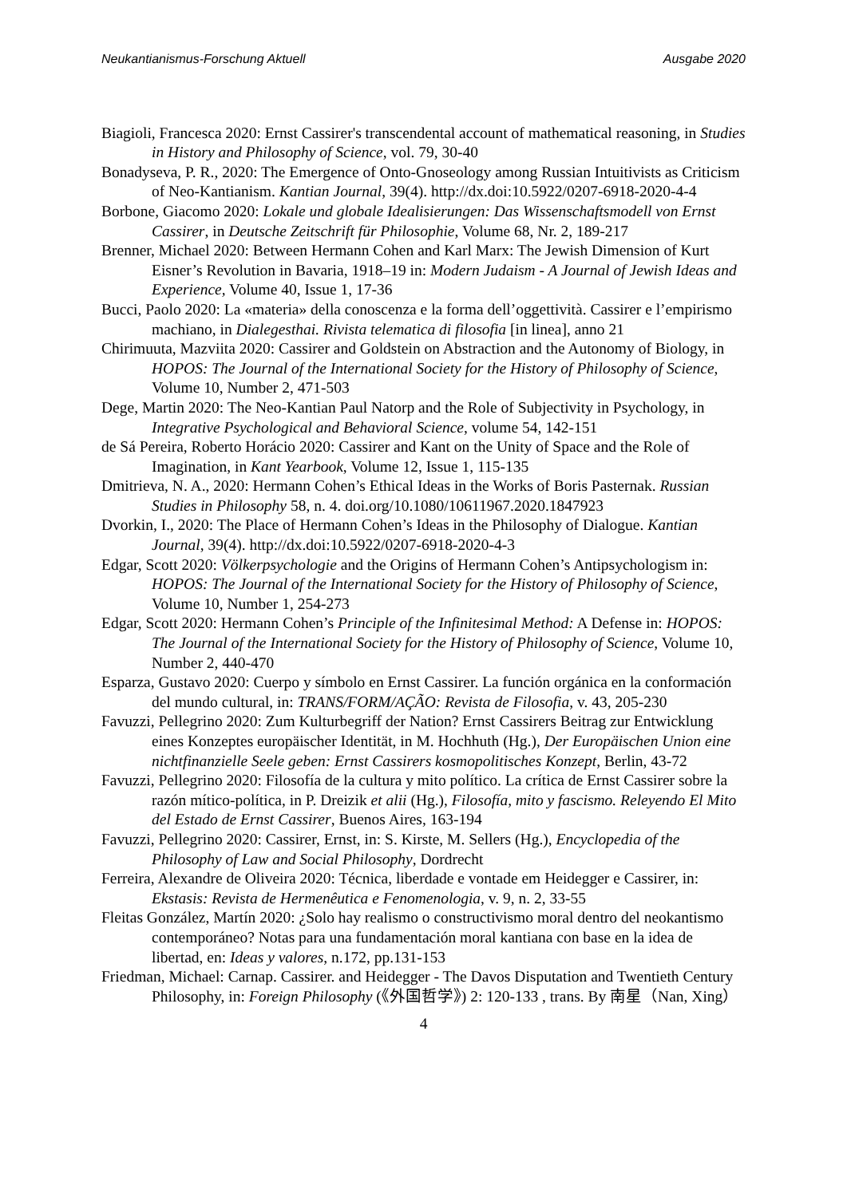Neukantianismus-Forschung Aktuell Ausgabe 2020
Biagioli, Francesca 2020: Ernst Cassirer's transcendental account of mathematical reasoning, in Studies in History and Philosophy of Science, vol. 79, 30-40
Bonadyseva, P. R., 2020: The Emergence of Onto-Gnoseology among Russian Intuitivists as Criticism of Neo-Kantianism. Kantian Journal, 39(4). http://dx.doi:10.5922/0207-6918-2020-4-4
Borbone, Giacomo 2020: Lokale und globale Idealisierungen: Das Wissenschaftsmodell von Ernst Cassirer, in Deutsche Zeitschrift für Philosophie, Volume 68, Nr. 2, 189-217
Brenner, Michael 2020: Between Hermann Cohen and Karl Marx: The Jewish Dimension of Kurt Eisner’s Revolution in Bavaria, 1918–19 in: Modern Judaism - A Journal of Jewish Ideas and Experience, Volume 40, Issue 1, 17-36
Bucci, Paolo 2020: La «materia» della conoscenza e la forma dell’oggettività. Cassirer e l’empirismo machiano, in Dialegesthai. Rivista telematica di filosofia [in linea], anno 21
Chirimuuta, Mazviita 2020: Cassirer and Goldstein on Abstraction and the Autonomy of Biology, in HOPOS: The Journal of the International Society for the History of Philosophy of Science, Volume 10, Number 2, 471-503
Dege, Martin 2020: The Neo-Kantian Paul Natorp and the Role of Subjectivity in Psychology, in Integrative Psychological and Behavioral Science, volume 54, 142-151
de Sá Pereira, Roberto Horácio 2020: Cassirer and Kant on the Unity of Space and the Role of Imagination, in Kant Yearbook, Volume 12, Issue 1, 115-135
Dmitrieva, N. A., 2020: Hermann Cohen’s Ethical Ideas in the Works of Boris Pasternak. Russian Studies in Philosophy 58, n. 4. doi.org/10.1080/10611967.2020.1847923
Dvorkin, I., 2020: The Place of Hermann Cohen’s Ideas in the Philosophy of Dialogue. Kantian Journal, 39(4). http://dx.doi:10.5922/0207-6918-2020-4-3
Edgar, Scott 2020: Völkerpsychologie and the Origins of Hermann Cohen’s Antipsychologism in: HOPOS: The Journal of the International Society for the History of Philosophy of Science, Volume 10, Number 1, 254-273
Edgar, Scott 2020: Hermann Cohen’s Principle of the Infinitesimal Method: A Defense in: HOPOS: The Journal of the International Society for the History of Philosophy of Science, Volume 10, Number 2, 440-470
Esparza, Gustavo 2020: Cuerpo y símbolo en Ernst Cassirer. La función orgánica en la conformación del mundo cultural, in: TRANS/FORM/AÇÃO: Revista de Filosofia, v. 43, 205-230
Favuzzi, Pellegrino 2020: Zum Kulturbegriff der Nation? Ernst Cassirers Beitrag zur Entwicklung eines Konzeptes europäischer Identität, in M. Hochhuth (Hg.), Der Europäischen Union eine nichtfinanzielle Seele geben: Ernst Cassirers kosmopolitisches Konzept, Berlin, 43-72
Favuzzi, Pellegrino 2020: Filosofía de la cultura y mito político. La crítica de Ernst Cassirer sobre la razón mítico-política, in P. Dreizik et alii (Hg.), Filosofía, mito y fascismo. Releyendo El Mito del Estado de Ernst Cassirer, Buenos Aires, 163-194
Favuzzi, Pellegrino 2020: Cassirer, Ernst, in: S. Kirste, M. Sellers (Hg.), Encyclopedia of the Philosophy of Law and Social Philosophy, Dordrecht
Ferreira, Alexandre de Oliveira 2020: Técnica, liberdade e vontade em Heidegger e Cassirer, in: Ekstasis: Revista de Hermenêutica e Fenomenologia, v. 9, n. 2, 33-55
Fleitas González, Martín 2020: ¿Solo hay realismo o constructivismo moral dentro del neokantismo contemporáneo? Notas para una fundamentación moral kantiana con base en la idea de libertad, en: Ideas y valores, n.172, pp.131-153
Friedman, Michael: Carnap. Cassirer. and Heidegger - The Davos Disputation and Twentieth Century Philosophy, in: Foreign Philosophy (《外国哲学》) 2: 120-133 , trans. By 南星（Nan, Xing）
4